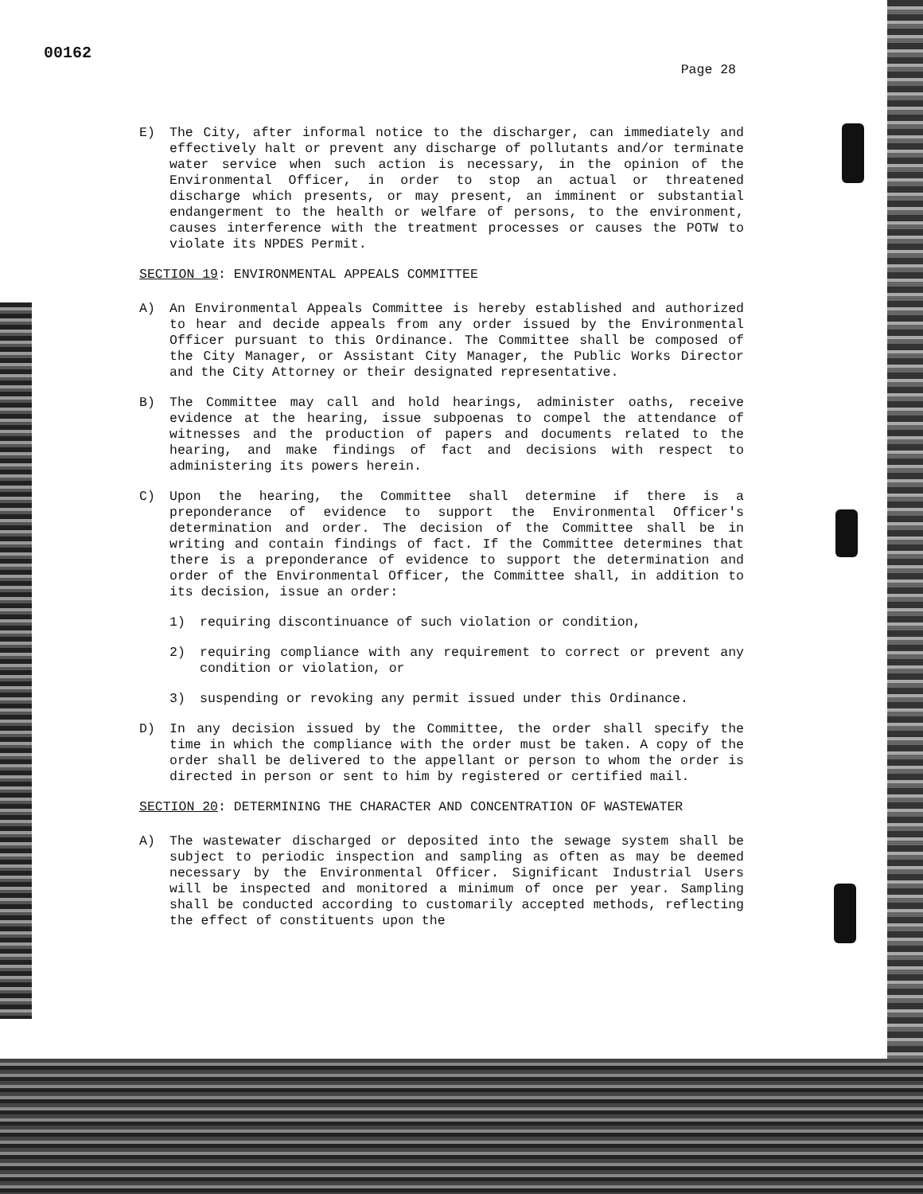00162
Page 28
E) The City, after informal notice to the discharger, can immediately and effectively halt or prevent any discharge of pollutants and/or terminate water service when such action is necessary, in the opinion of the Environmental Officer, in order to stop an actual or threatened discharge which presents, or may present, an imminent or substantial endangerment to the health or welfare of persons, to the environment, causes interference with the treatment processes or causes the POTW to violate its NPDES Permit.
SECTION 19: ENVIRONMENTAL APPEALS COMMITTEE
A) An Environmental Appeals Committee is hereby established and authorized to hear and decide appeals from any order issued by the Environmental Officer pursuant to this Ordinance. The Committee shall be composed of the City Manager, or Assistant City Manager, the Public Works Director and the City Attorney or their designated representative.
B) The Committee may call and hold hearings, administer oaths, receive evidence at the hearing, issue subpoenas to compel the attendance of witnesses and the production of papers and documents related to the hearing, and make findings of fact and decisions with respect to administering its powers herein.
C) Upon the hearing, the Committee shall determine if there is a preponderance of evidence to support the Environmental Officer's determination and order. The decision of the Committee shall be in writing and contain findings of fact. If the Committee determines that there is a preponderance of evidence to support the determination and order of the Environmental Officer, the Committee shall, in addition to its decision, issue an order:
1) requiring discontinuance of such violation or condition,
2) requiring compliance with any requirement to correct or prevent any condition or violation, or
3) suspending or revoking any permit issued under this Ordinance.
D) In any decision issued by the Committee, the order shall specify the time in which the compliance with the order must be taken. A copy of the order shall be delivered to the appellant or person to whom the order is directed in person or sent to him by registered or certified mail.
SECTION 20: DETERMINING THE CHARACTER AND CONCENTRATION OF WASTEWATER
A) The wastewater discharged or deposited into the sewage system shall be subject to periodic inspection and sampling as often as may be deemed necessary by the Environmental Officer. Significant Industrial Users will be inspected and monitored a minimum of once per year. Sampling shall be conducted according to customarily accepted methods, reflecting the effect of constituents upon the